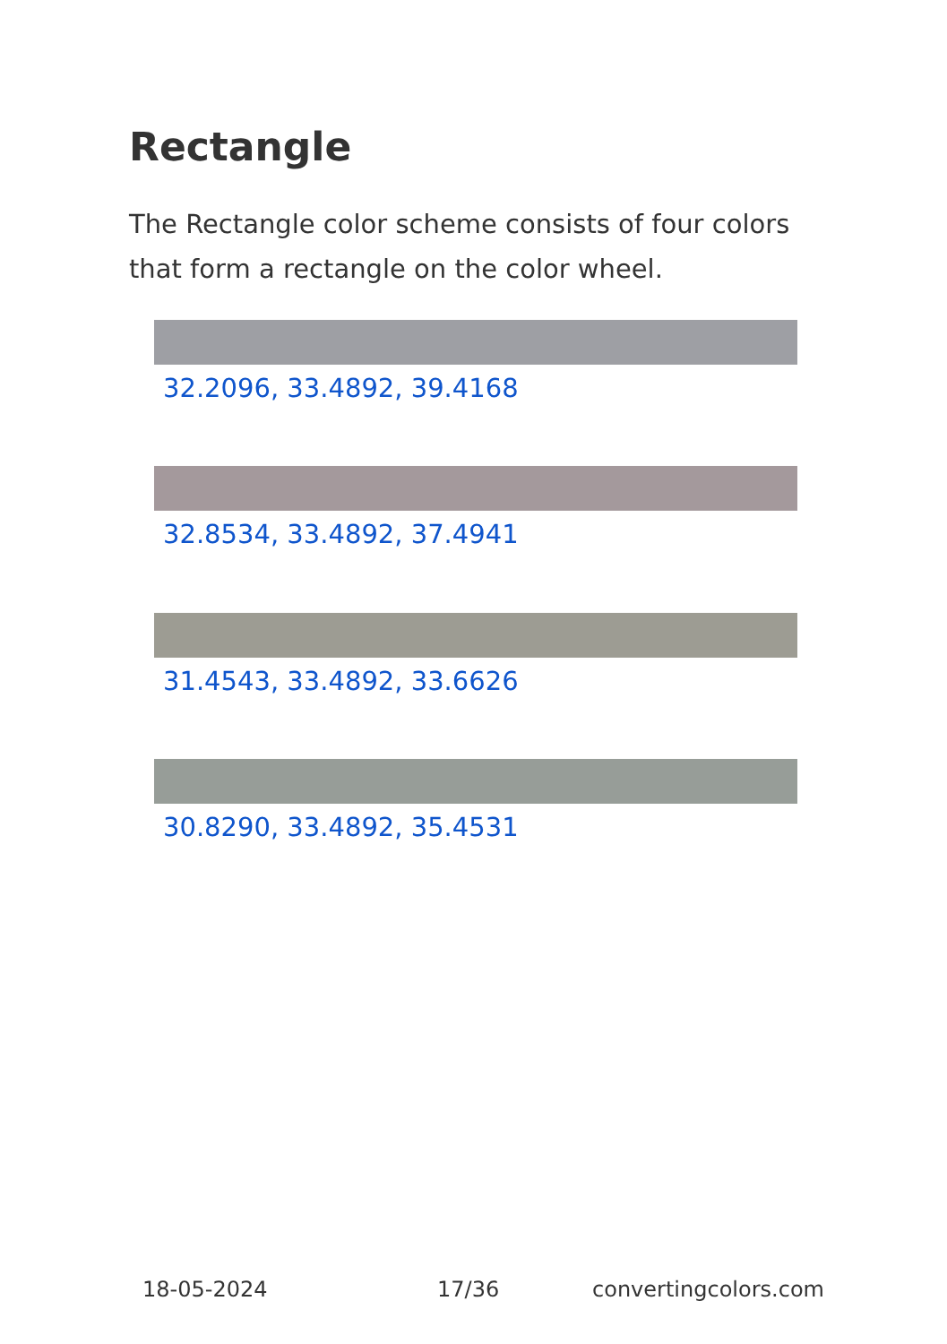Rectangle
The Rectangle color scheme consists of four colors that form a rectangle on the color wheel.
32.2096, 33.4892, 39.4168
32.8534, 33.4892, 37.4941
31.4543, 33.4892, 33.6626
30.8290, 33.4892, 35.4531
18-05-2024 17/36 convertingcolors.com